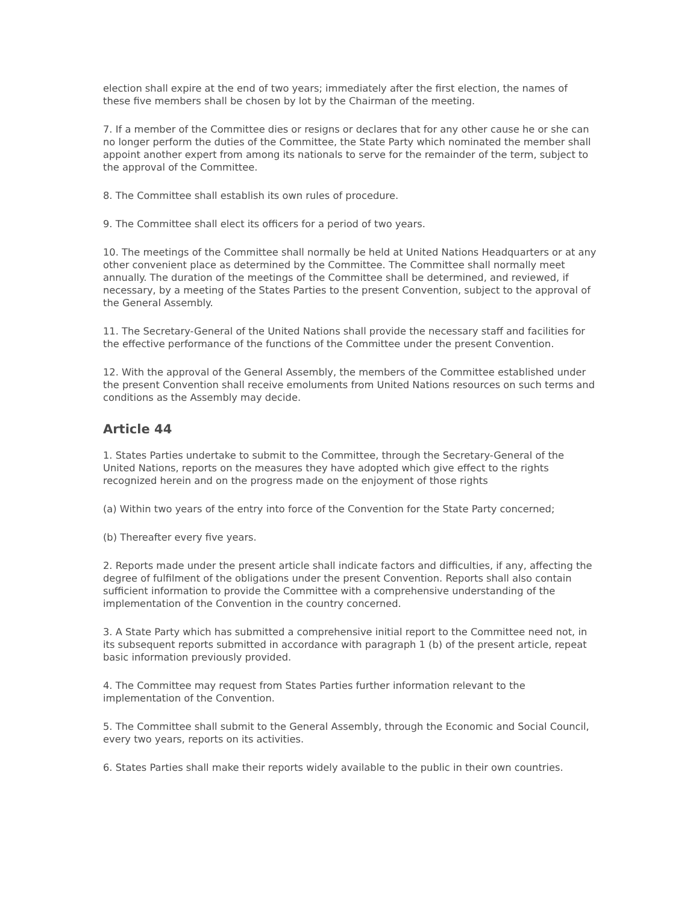election shall expire at the end of two years; immediately after the first election, the names of these five members shall be chosen by lot by the Chairman of the meeting.
7. If a member of the Committee dies or resigns or declares that for any other cause he or she can no longer perform the duties of the Committee, the State Party which nominated the member shall appoint another expert from among its nationals to serve for the remainder of the term, subject to the approval of the Committee.
8. The Committee shall establish its own rules of procedure.
9. The Committee shall elect its officers for a period of two years.
10. The meetings of the Committee shall normally be held at United Nations Headquarters or at any other convenient place as determined by the Committee. The Committee shall normally meet annually. The duration of the meetings of the Committee shall be determined, and reviewed, if necessary, by a meeting of the States Parties to the present Convention, subject to the approval of the General Assembly.
11. The Secretary-General of the United Nations shall provide the necessary staff and facilities for the effective performance of the functions of the Committee under the present Convention.
12. With the approval of the General Assembly, the members of the Committee established under the present Convention shall receive emoluments from United Nations resources on such terms and conditions as the Assembly may decide.
Article 44
1. States Parties undertake to submit to the Committee, through the Secretary-General of the United Nations, reports on the measures they have adopted which give effect to the rights recognized herein and on the progress made on the enjoyment of those rights
(a) Within two years of the entry into force of the Convention for the State Party concerned;
(b) Thereafter every five years.
2. Reports made under the present article shall indicate factors and difficulties, if any, affecting the degree of fulfilment of the obligations under the present Convention. Reports shall also contain sufficient information to provide the Committee with a comprehensive understanding of the implementation of the Convention in the country concerned.
3. A State Party which has submitted a comprehensive initial report to the Committee need not, in its subsequent reports submitted in accordance with paragraph 1 (b) of the present article, repeat basic information previously provided.
4. The Committee may request from States Parties further information relevant to the implementation of the Convention.
5. The Committee shall submit to the General Assembly, through the Economic and Social Council, every two years, reports on its activities.
6. States Parties shall make their reports widely available to the public in their own countries.